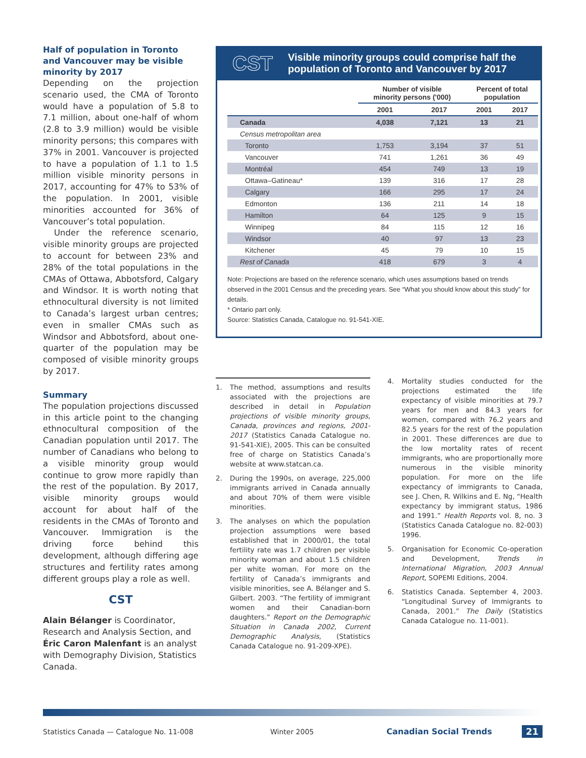Half of population in Toronto and Vancouver may be visible minority by 2017
Depending on the projection scenario used, the CMA of Toronto would have a population of 5.8 to 7.1 million, about one-half of whom (2.8 to 3.9 million) would be visible minority persons; this compares with 37% in 2001. Vancouver is projected to have a population of 1.1 to 1.5 million visible minority persons in 2017, accounting for 47% to 53% of the population. In 2001, visible minorities accounted for 36% of Vancouver’s total population.
Under the reference scenario, visible minority groups are projected to account for between 23% and 28% of the total populations in the CMAs of Ottawa, Abbotsford, Calgary and Windsor. It is worth noting that ethnocultural diversity is not limited to Canada’s largest urban centres; even in smaller CMAs such as Windsor and Abbotsford, about one-quarter of the population may be composed of visible minority groups by 2017.
Summary
The population projections discussed in this article point to the changing ethnocultural composition of the Canadian population until 2017. The number of Canadians who belong to a visible minority group would continue to grow more rapidly than the rest of the population. By 2017, visible minority groups would account for about half of the residents in the CMAs of Toronto and Vancouver. Immigration is the driving force behind this development, although differing age structures and fertility rates among different groups play a role as well.
CST
Alain Bélanger is Coordinator, Research and Analysis Section, and Éric Caron Malenfant is an analyst with Demography Division, Statistics Canada.
CST
Visible minority groups could comprise half the
population of Toronto and Vancouver by 2017
| | Number of visible minority persons ('000) | | Percent of total population | |
| --- | --- | --- | --- | --- |
| | 2001 | 2017 | 2001 | 2017 |
| Canada | 4,038 | 7,121 | 13 | 21 |
| Census metropolitan area | | | | |
| Toronto | 1,753 | 3,194 | 37 | 51 |
| Vancouver | 741 | 1,261 | 36 | 49 |
| Montréal | 454 | 749 | 13 | 19 |
| Ottawa–Gatineau* | 139 | 316 | 17 | 28 |
| Calgary | 166 | 295 | 17 | 24 |
| Edmonton | 136 | 211 | 14 | 18 |
| Hamilton | 64 | 125 | 9 | 15 |
| Winnipeg | 84 | 115 | 12 | 16 |
| Windsor | 40 | 97 | 13 | 23 |
| Kitchener | 45 | 79 | 10 | 15 |
| Rest of Canada | 418 | 679 | 3 | 4 |
Note: Projections are based on the reference scenario, which uses assumptions based on trends observed in the 2001 Census and the preceding years. See “What you should know about this study” for details.
* Ontario part only.
Source: Statistics Canada, Catalogue no. 91-541-XIE.
1. The method, assumptions and results associated with the projections are described in detail in Population projections of visible minority groups, Canada, provinces and regions, 2001-2017 (Statistics Canada Catalogue no. 91-541-XIE), 2005. This can be consulted free of charge on Statistics Canada’s website at www.statcan.ca.
2. During the 1990s, on average, 225,000 immigrants arrived in Canada annually and about 70% of them were visible minorities.
3. The analyses on which the population projection assumptions were based established that in 2000/01, the total fertility rate was 1.7 children per visible minority woman and about 1.5 children per white woman. For more on the fertility of Canada’s immigrants and visible minorities, see A. Bélanger and S. Gilbert. 2003. “The fertility of immigrant women and their Canadian-born daughters.” Report on the Demographic Situation in Canada 2002, Current Demographic Analysis, (Statistics Canada Catalogue no. 91-209-XPE).
4. Mortality studies conducted for the projections estimated the life expectancy of visible minorities at 79.7 years for men and 84.3 years for women, compared with 76.2 years and 82.5 years for the rest of the population in 2001. These differences are due to the low mortality rates of recent immigrants, who are proportionally more numerous in the visible minority population. For more on the life expectancy of immigrants to Canada, see J. Chen, R. Wilkins and E. Ng, “Health expectancy by immigrant status, 1986 and 1991.” Health Reports vol. 8, no. 3 (Statistics Canada Catalogue no. 82-003) 1996.
5. Organisation for Economic Co-operation and Development, Trends in International Migration, 2003 Annual Report, SOPEMI Editions, 2004.
6. Statistics Canada. September 4, 2003. “Longitudinal Survey of Immigrants to Canada, 2001.” The Daily (Statistics Canada Catalogue no. 11-001).
Statistics Canada — Catalogue No. 11-008 Winter 2005 Canadian Social Trends 21